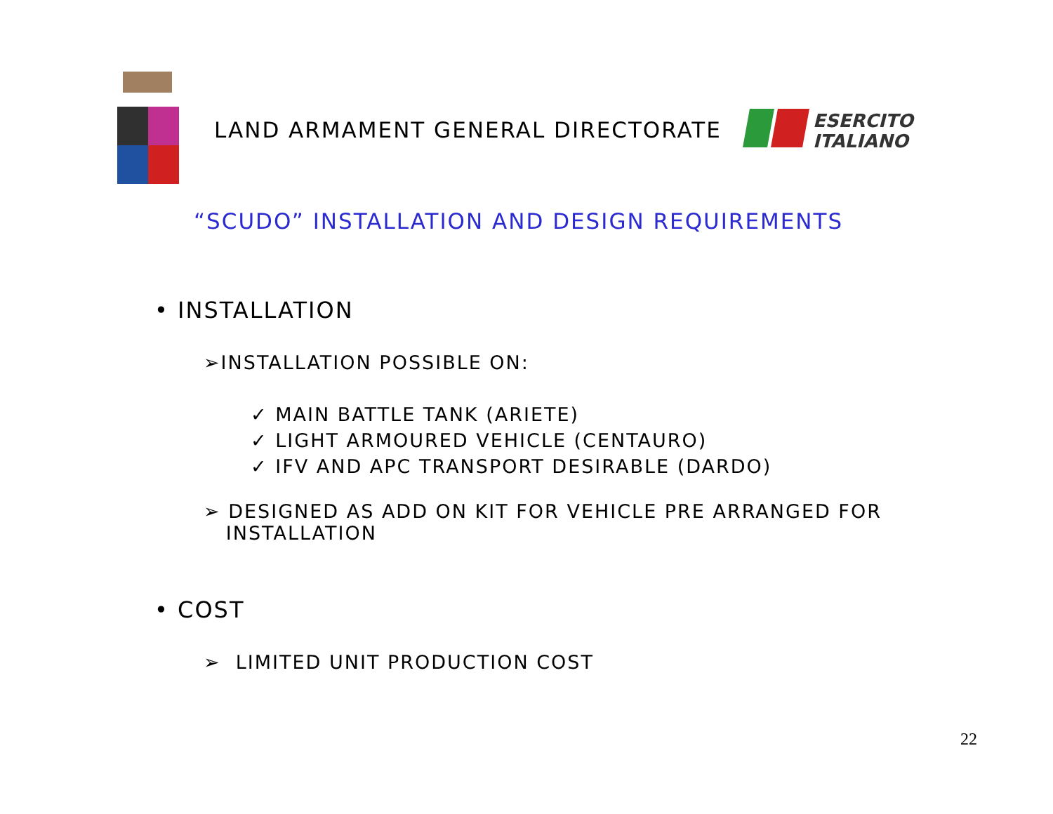LAND ARMAMENT GENERAL DIRECTORATE
ESERCITO
ITALIANO
“SCUDO” INSTALLATION AND DESIGN REQUIREMENTS
• INSTALLATION
➢INSTALLATION POSSIBLE ON:
✓ MAIN BATTLE TANK (ARIETE)
✓ LIGHT ARMOURED VEHICLE (CENTAURO)
✓ IFV AND APC TRANSPORT DESIRABLE (DARDO)
➢ DESIGNED AS ADD ON KIT FOR VEHICLE PRE ARRANGED FOR
INSTALLATION
• COST
➢ LIMITED UNIT PRODUCTION COST
22